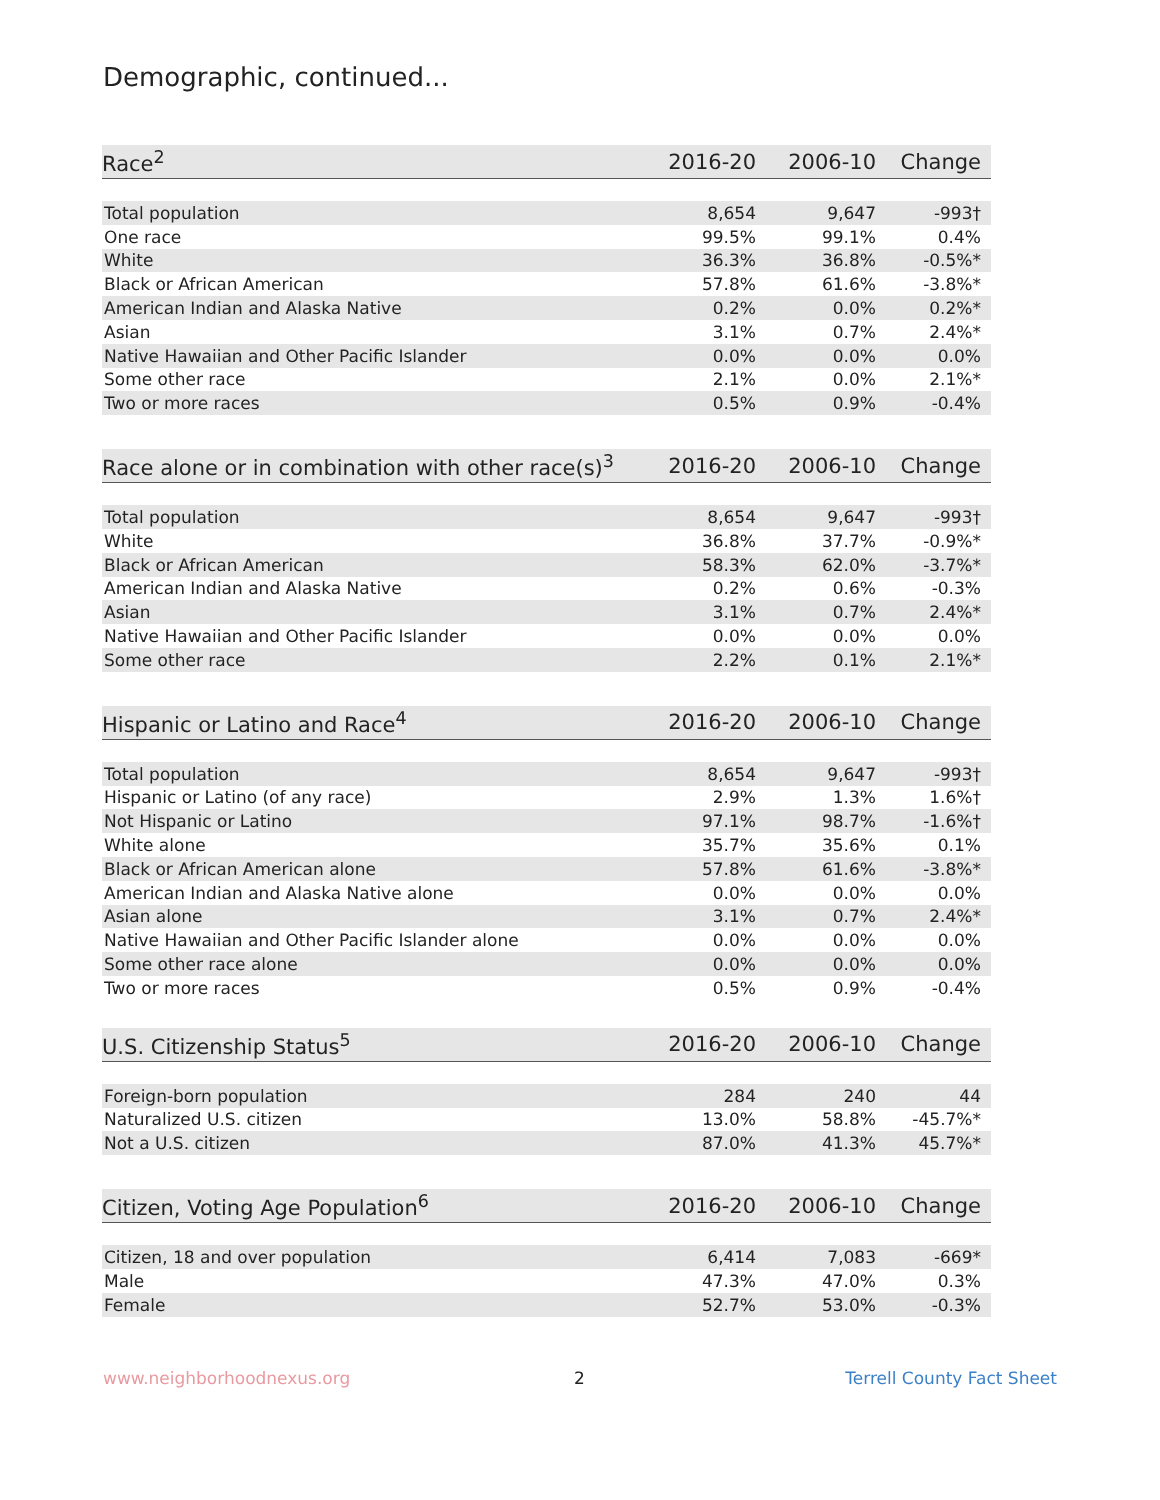Demographic, continued...
| Race<sup>2</sup> | 2016-20 | 2006-10 | Change |
| --- | --- | --- | --- |
| Total population | 8,654 | 9,647 | -993† |
| One race | 99.5% | 99.1% | 0.4% |
| White | 36.3% | 36.8% | -0.5%* |
| Black or African American | 57.8% | 61.6% | -3.8%* |
| American Indian and Alaska Native | 0.2% | 0.0% | 0.2%* |
| Asian | 3.1% | 0.7% | 2.4%* |
| Native Hawaiian and Other Pacific Islander | 0.0% | 0.0% | 0.0% |
| Some other race | 2.1% | 0.0% | 2.1%* |
| Two or more races | 0.5% | 0.9% | -0.4% |
| Race alone or in combination with other race(s)<sup>3</sup> | 2016-20 | 2006-10 | Change |
| --- | --- | --- | --- |
| Total population | 8,654 | 9,647 | -993† |
| White | 36.8% | 37.7% | -0.9%* |
| Black or African American | 58.3% | 62.0% | -3.7%* |
| American Indian and Alaska Native | 0.2% | 0.6% | -0.3% |
| Asian | 3.1% | 0.7% | 2.4%* |
| Native Hawaiian and Other Pacific Islander | 0.0% | 0.0% | 0.0% |
| Some other race | 2.2% | 0.1% | 2.1%* |
| Hispanic or Latino and Race<sup>4</sup> | 2016-20 | 2006-10 | Change |
| --- | --- | --- | --- |
| Total population | 8,654 | 9,647 | -993† |
| Hispanic or Latino (of any race) | 2.9% | 1.3% | 1.6%† |
| Not Hispanic or Latino | 97.1% | 98.7% | -1.6%† |
| White alone | 35.7% | 35.6% | 0.1% |
| Black or African American alone | 57.8% | 61.6% | -3.8%* |
| American Indian and Alaska Native alone | 0.0% | 0.0% | 0.0% |
| Asian alone | 3.1% | 0.7% | 2.4%* |
| Native Hawaiian and Other Pacific Islander alone | 0.0% | 0.0% | 0.0% |
| Some other race alone | 0.0% | 0.0% | 0.0% |
| Two or more races | 0.5% | 0.9% | -0.4% |
| U.S. Citizenship Status<sup>5</sup> | 2016-20 | 2006-10 | Change |
| --- | --- | --- | --- |
| Foreign-born population | 284 | 240 | 44 |
| Naturalized U.S. citizen | 13.0% | 58.8% | -45.7%* |
| Not a U.S. citizen | 87.0% | 41.3% | 45.7%* |
| Citizen, Voting Age Population<sup>6</sup> | 2016-20 | 2006-10 | Change |
| --- | --- | --- | --- |
| Citizen, 18 and over population | 6,414 | 7,083 | -669* |
| Male | 47.3% | 47.0% | 0.3% |
| Female | 52.7% | 53.0% | -0.3% |
www.neighborhoodnexus.org 2 Terrell County Fact Sheet